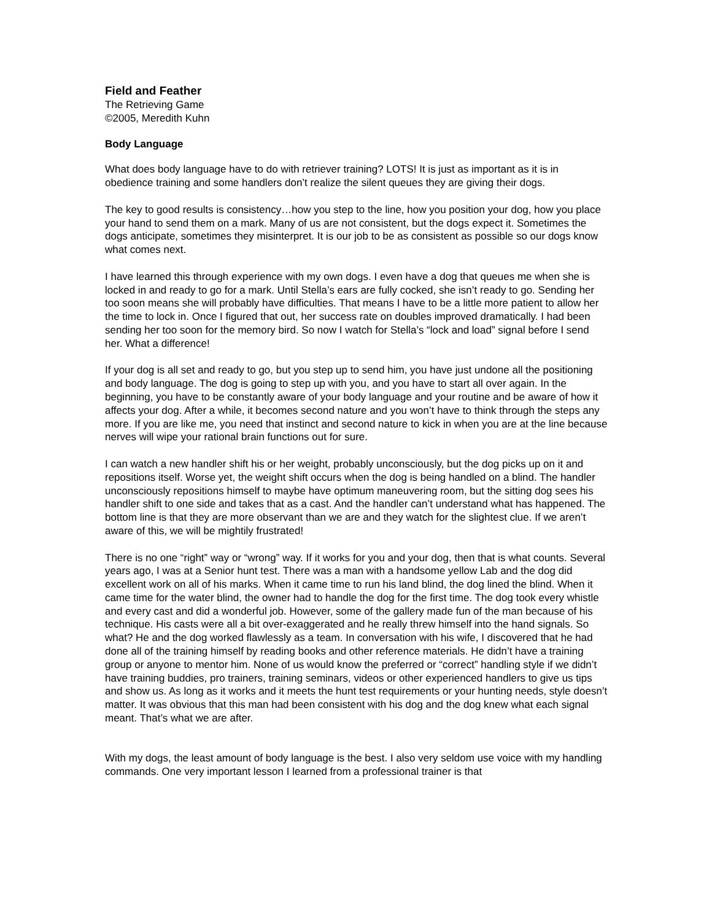Field and Feather
The Retrieving Game
©2005, Meredith Kuhn
Body Language
What does body language have to do with retriever training? LOTS! It is just as important as it is in obedience training and some handlers don’t realize the silent queues they are giving their dogs.
The key to good results is consistency…how you step to the line, how you position your dog, how you place your hand to send them on a mark. Many of us are not consistent, but the dogs expect it. Sometimes the dogs anticipate, sometimes they misinterpret. It is our job to be as consistent as possible so our dogs know what comes next.
I have learned this through experience with my own dogs. I even have a dog that queues me when she is locked in and ready to go for a mark. Until Stella’s ears are fully cocked, she isn’t ready to go. Sending her too soon means she will probably have difficulties. That means I have to be a little more patient to allow her the time to lock in. Once I figured that out, her success rate on doubles improved dramatically. I had been sending her too soon for the memory bird. So now I watch for Stella’s “lock and load” signal before I send her. What a difference!
If your dog is all set and ready to go, but you step up to send him, you have just undone all the positioning and body language. The dog is going to step up with you, and you have to start all over again. In the beginning, you have to be constantly aware of your body language and your routine and be aware of how it affects your dog. After a while, it becomes second nature and you won’t have to think through the steps any more. If you are like me, you need that instinct and second nature to kick in when you are at the line because nerves will wipe your rational brain functions out for sure.
I can watch a new handler shift his or her weight, probably unconsciously, but the dog picks up on it and repositions itself. Worse yet, the weight shift occurs when the dog is being handled on a blind. The handler unconsciously repositions himself to maybe have optimum maneuvering room, but the sitting dog sees his handler shift to one side and takes that as a cast. And the handler can’t understand what has happened. The bottom line is that they are more observant than we are and they watch for the slightest clue. If we aren’t aware of this, we will be mightily frustrated!
There is no one “right” way or “wrong” way. If it works for you and your dog, then that is what counts. Several years ago, I was at a Senior hunt test. There was a man with a handsome yellow Lab and the dog did excellent work on all of his marks. When it came time to run his land blind, the dog lined the blind. When it came time for the water blind, the owner had to handle the dog for the first time. The dog took every whistle and every cast and did a wonderful job. However, some of the gallery made fun of the man because of his technique. His casts were all a bit over-exaggerated and he really threw himself into the hand signals. So what? He and the dog worked flawlessly as a team. In conversation with his wife, I discovered that he had done all of the training himself by reading books and other reference materials. He didn’t have a training group or anyone to mentor him. None of us would know the preferred or “correct” handling style if we didn’t have training buddies, pro trainers, training seminars, videos or other experienced handlers to give us tips and show us. As long as it works and it meets the hunt test requirements or your hunting needs, style doesn’t matter. It was obvious that this man had been consistent with his dog and the dog knew what each signal meant. That’s what we are after.
With my dogs, the least amount of body language is the best. I also very seldom use voice with my handling commands. One very important lesson I learned from a professional trainer is that